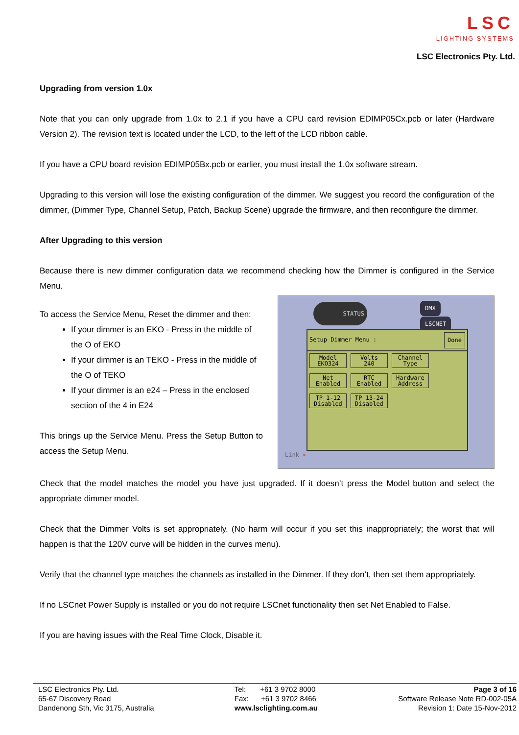LSC
LIGHTING SYSTEMS
LSC Electronics Pty. Ltd.
Upgrading from version 1.0x
Note that you can only upgrade from 1.0x to 2.1 if you have a CPU card revision EDIMP05Cx.pcb or later (Hardware Version 2). The revision text is located under the LCD, to the left of the LCD ribbon cable.
If you have a CPU board revision EDIMP05Bx.pcb or earlier, you must install the 1.0x software stream.
Upgrading to this version will lose the existing configuration of the dimmer. We suggest you record the configuration of the dimmer, (Dimmer Type, Channel Setup, Patch, Backup Scene) upgrade the firmware, and then reconfigure the dimmer.
After Upgrading to this version
Because there is new dimmer configuration data we recommend checking how the Dimmer is configured in the Service Menu.
To access the Service Menu, Reset the dimmer and then:
If your dimmer is an EKO - Press in the middle of the O of EKO
If your dimmer is an TEKO - Press in the middle of the O of TEKO
If your dimmer is an e24 – Press in the enclosed section of the 4 in E24
This brings up the Service Menu. Press the Setup Button to access the Setup Menu.
STATUS DMX
LSCNET
Setup Dimmer Menu : Done
Model EKO324 Volts 240 Channel Type
Net Enabled RTC Enabled Hardware Address
TP 1-12 Disabled TP 13-24 Disabled
Link ✕
Check that the model matches the model you have just upgraded. If it doesn’t press the Model button and select the appropriate dimmer model.
Check that the Dimmer Volts is set appropriately. (No harm will occur if you set this inappropriately; the worst that will happen is that the 120V curve will be hidden in the curves menu).
Verify that the channel type matches the channels as installed in the Dimmer. If they don’t, then set them appropriately.
If no LSCnet Power Supply is installed or you do not require LSCnet functionality then set Net Enabled to False.
If you are having issues with the Real Time Clock, Disable it.
LSC Electronics Pty. Ltd.
65-67 Discovery Road
Dandenong Sth, Vic 3175, Australia
Tel: +61 3 9702 8000
Fax: +61 3 9702 8466
www.lsclighting.com.au
Page 3 of 16
Software Release Note RD-002-05A
Revision 1: Date 15-Nov-2012